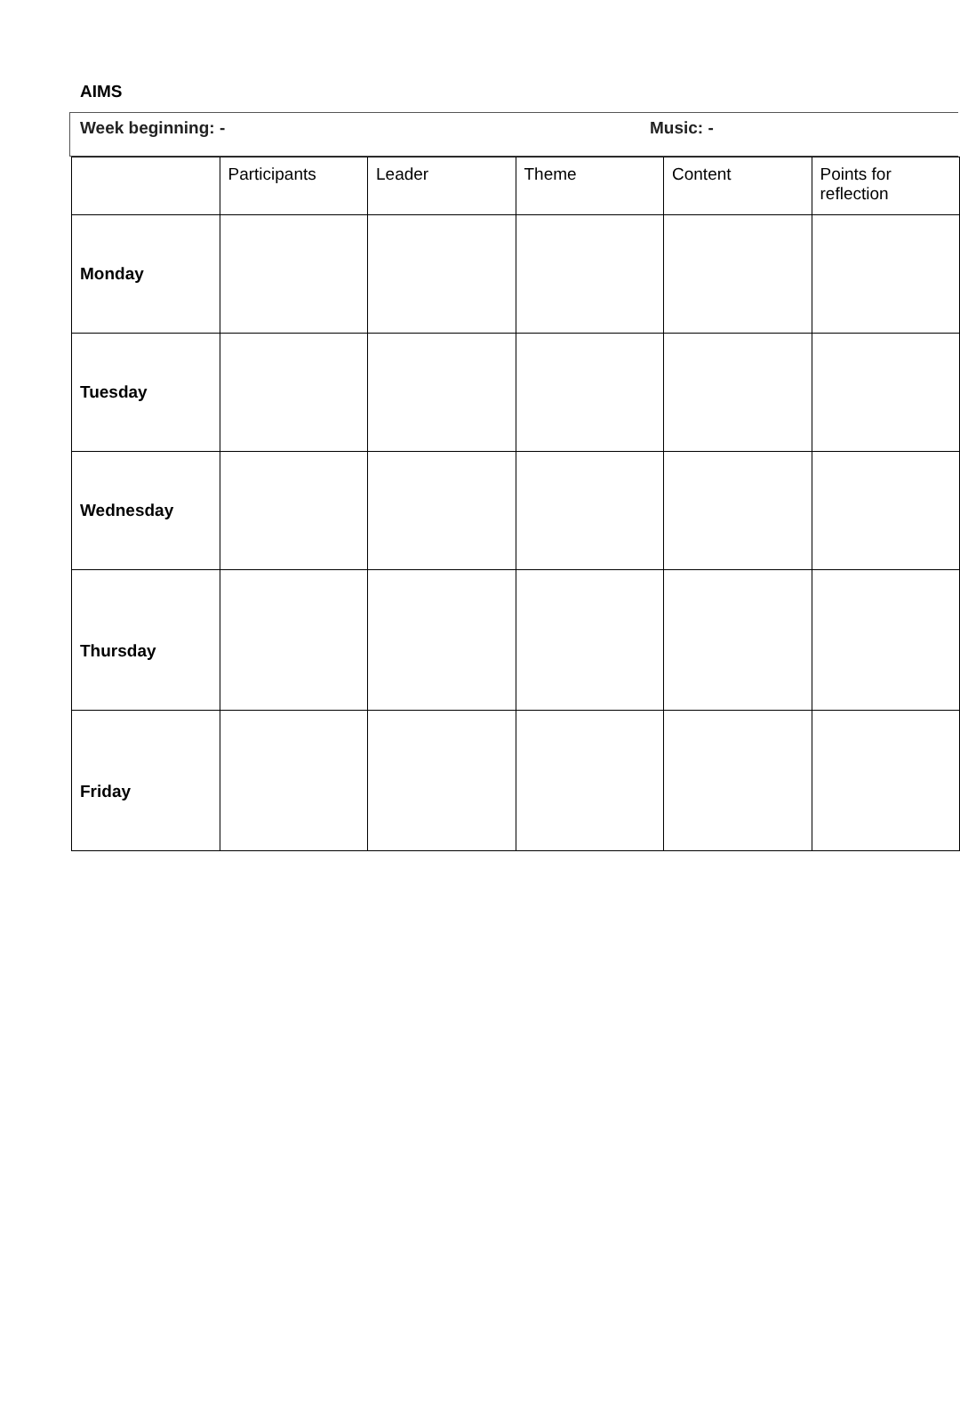AIMS
Week beginning: - Music: -
| | Participants | Leader | Theme | Content | Points for reflection |
| Monday | | | | | |
| Tuesday | | | | | |
| Wednesday | | | | | |
| Thursday | | | | | |
| Friday | | | | | |